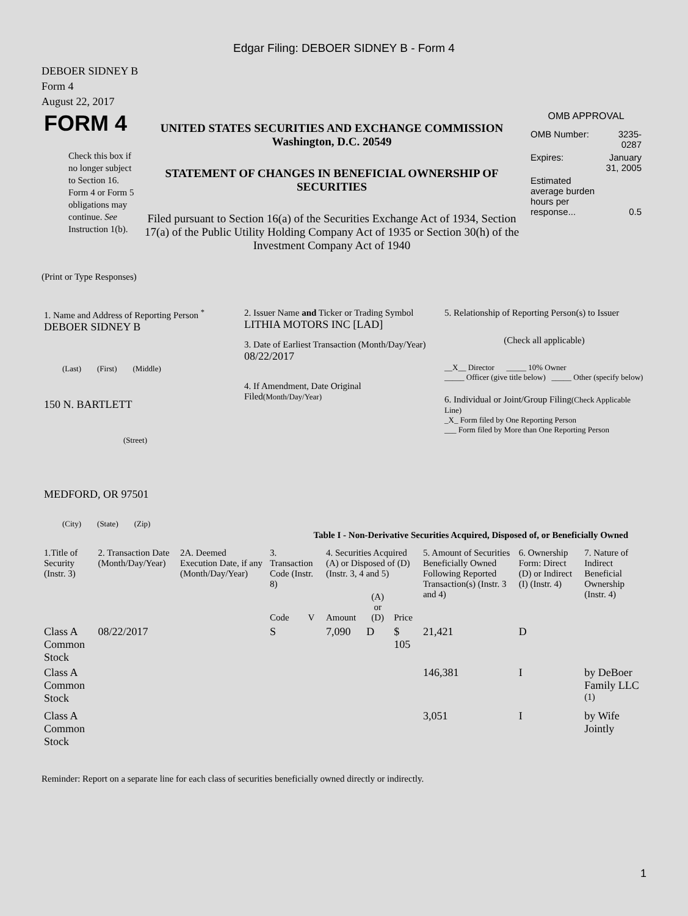Edgar Filing: DEBOER SIDNEY B - Form 4
DEBOER SIDNEY B
Form 4
August 22, 2017
| FORM 4 Check this box if no longer subject to Section 16. Form 4 or Form 5 obligations may continue. See Instruction 1(b). | UNITED STATES SECURITIES AND EXCHANGE COMMISSION Washington, D.C. 20549 STATEMENT OF CHANGES IN BENEFICIAL OWNERSHIP OF SECURITIES Filed pursuant to Section 16(a) of the Securities Exchange Act of 1934, Section 17(a) of the Public Utility Holding Company Act of 1935 or Section 30(h) of the Investment Company Act of 1940 | OMB APPROVAL / OMB Number: / 3235-0287 / / Expires: / January 31, 2005 / / Estimated average burden hours per response... / 0.5 / |
(Print or Type Responses)
| 1. Name and Address of Reporting Person <sup>*</sup> DEBOER SIDNEY B (Last) (First) (Middle) 150 N. BARTLETT (Street) MEDFORD, OR 97501 (City) (State) (Zip) | 2. Issuer Name and Ticker or Trading Symbol LITHIA MOTORS INC [LAD] 3. Date of Earliest Transaction (Month/Day/Year) 08/22/2017 4. If Amendment, Date Original Filed (Month/Day/Year) | 5. Relationship of Reporting Person(s) to Issuer (Check all applicable) __X__ Director _____ 10% Owner _____ Officer (give title below) _____ Other (specify below) 6. Individual or Joint/Group Filing (Check Applicable Line) _X_ Form filed by One Reporting Person ___ Form filed by More than One Reporting Person |
Table I - Non-Derivative Securities Acquired, Disposed of, or Beneficially Owned
| 1.Title of Security (Instr. 3) | 2. Transaction Date (Month/Day/Year) | 2A. Deemed Execution Date, if any (Month/Day/Year) | 3. Transaction Code (Instr. 8) | | 4. Securities Acquired (A) or Disposed of (D) (Instr. 3, 4 and 5) | | | 5. Amount of Securities Beneficially Owned Following Reported Transaction(s) (Instr. 3 and 4) | 6. Ownership Form: Direct (D) or Indirect (I) (Instr. 4) | 7. Nature of Indirect Beneficial Ownership (Instr. 4) |
| | | | Code | V | Amount | (A) or (D) | Price | | | |
| Class A Common Stock | 08/22/2017 | | S | | 7,090 | D | $ 105 | 21,421 | D | |
| Class A Common Stock | | | | | | | | 146,381 | I | by DeBoer Family LLC <sup>(1)</sup> |
| Class A Common Stock | | | | | | | | 3,051 | I | by Wife Jointly |
Reminder: Report on a separate line for each class of securities beneficially owned directly or indirectly.
1